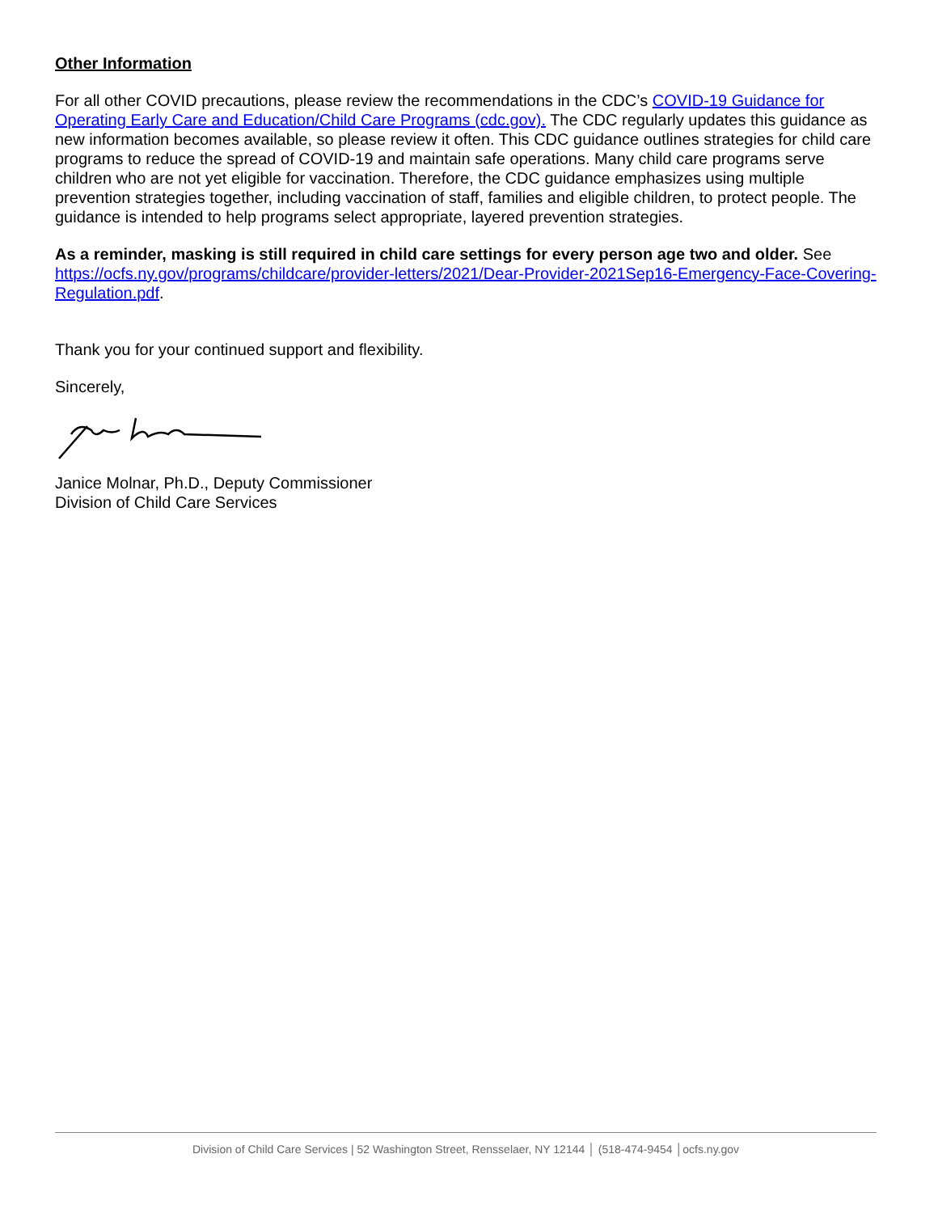Other Information
For all other COVID precautions, please review the recommendations in the CDC’s COVID-19 Guidance for Operating Early Care and Education/Child Care Programs (cdc.gov). The CDC regularly updates this guidance as new information becomes available, so please review it often. This CDC guidance outlines strategies for child care programs to reduce the spread of COVID-19 and maintain safe operations. Many child care programs serve children who are not yet eligible for vaccination. Therefore, the CDC guidance emphasizes using multiple prevention strategies together, including vaccination of staff, families and eligible children, to protect people. The guidance is intended to help programs select appropriate, layered prevention strategies.
As a reminder, masking is still required in child care settings for every person age two and older. See https://ocfs.ny.gov/programs/childcare/provider-letters/2021/Dear-Provider-2021Sep16-Emergency-Face-Covering-Regulation.pdf.
Thank you for your continued support and flexibility.
Sincerely,
Janice Molnar, Ph.D., Deputy Commissioner
Division of Child Care Services
Division of Child Care Services | 52 Washington Street, Rensselaer, NY 12144 │ (518-474-9454 │ocfs.ny.gov